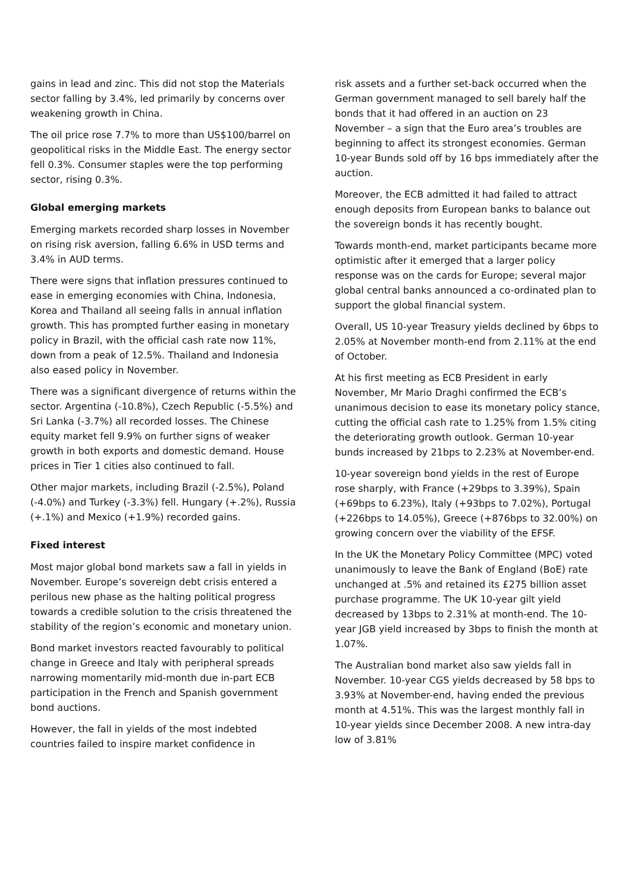gains in lead and zinc. This did not stop the Materials sector falling by 3.4%, led primarily by concerns over weakening growth in China.
The oil price rose 7.7% to more than US$100/barrel on geopolitical risks in the Middle East. The energy sector fell 0.3%. Consumer staples were the top performing sector, rising 0.3%.
Global emerging markets
Emerging markets recorded sharp losses in November on rising risk aversion, falling 6.6% in USD terms and 3.4% in AUD terms.
There were signs that inflation pressures continued to ease in emerging economies with China, Indonesia, Korea and Thailand all seeing falls in annual inflation growth. This has prompted further easing in monetary policy in Brazil, with the official cash rate now 11%, down from a peak of 12.5%. Thailand and Indonesia also eased policy in November.
There was a significant divergence of returns within the sector. Argentina (-10.8%), Czech Republic (-5.5%) and Sri Lanka (-3.7%) all recorded losses. The Chinese equity market fell 9.9% on further signs of weaker growth in both exports and domestic demand. House prices in Tier 1 cities also continued to fall.
Other major markets, including Brazil (-2.5%), Poland (-4.0%) and Turkey (-3.3%) fell. Hungary (+.2%), Russia (+.1%) and Mexico (+1.9%) recorded gains.
Fixed interest
Most major global bond markets saw a fall in yields in November. Europe’s sovereign debt crisis entered a perilous new phase as the halting political progress towards a credible solution to the crisis threatened the stability of the region’s economic and monetary union.
Bond market investors reacted favourably to political change in Greece and Italy with peripheral spreads narrowing momentarily mid-month due in-part ECB participation in the French and Spanish government bond auctions.
However, the fall in yields of the most indebted countries failed to inspire market confidence in
risk assets and a further set-back occurred when the German government managed to sell barely half the bonds that it had offered in an auction on 23 November – a sign that the Euro area’s troubles are beginning to affect its strongest economies. German 10-year Bunds sold off by 16 bps immediately after the auction.
Moreover, the ECB admitted it had failed to attract enough deposits from European banks to balance out the sovereign bonds it has recently bought.
Towards month-end, market participants became more optimistic after it emerged that a larger policy response was on the cards for Europe; several major global central banks announced a co-ordinated plan to support the global financial system.
Overall, US 10-year Treasury yields declined by 6bps to 2.05% at November month-end from 2.11% at the end of October.
At his first meeting as ECB President in early November, Mr Mario Draghi confirmed the ECB’s unanimous decision to ease its monetary policy stance, cutting the official cash rate to 1.25% from 1.5% citing the deteriorating growth outlook. German 10-year bunds increased by 21bps to 2.23% at November-end.
10-year sovereign bond yields in the rest of Europe rose sharply, with France (+29bps to 3.39%), Spain (+69bps to 6.23%), Italy (+93bps to 7.02%), Portugal (+226bps to 14.05%), Greece (+876bps to 32.00%) on growing concern over the viability of the EFSF.
In the UK the Monetary Policy Committee (MPC) voted unanimously to leave the Bank of England (BoE) rate unchanged at .5% and retained its £275 billion asset purchase programme. The UK 10-year gilt yield decreased by 13bps to 2.31% at month-end. The 10-year JGB yield increased by 3bps to finish the month at 1.07%.
The Australian bond market also saw yields fall in November. 10-year CGS yields decreased by 58 bps to 3.93% at November-end, having ended the previous month at 4.51%. This was the largest monthly fall in 10-year yields since December 2008. A new intra-day low of 3.81%